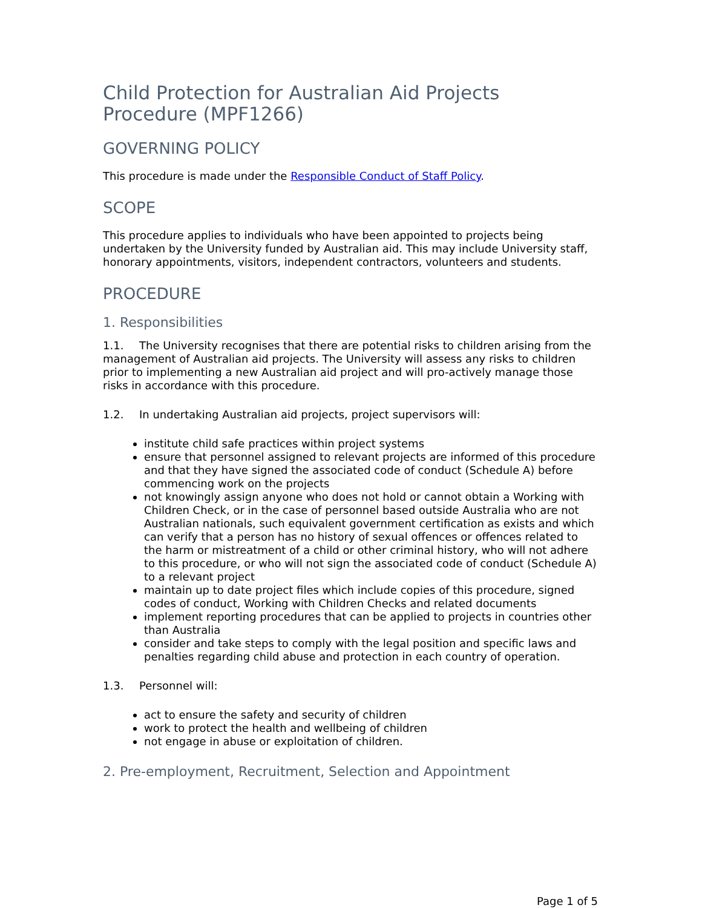Child Protection for Australian Aid Projects Procedure (MPF1266)
GOVERNING POLICY
This procedure is made under the Responsible Conduct of Staff Policy.
SCOPE
This procedure applies to individuals who have been appointed to projects being undertaken by the University funded by Australian aid. This may include University staff, honorary appointments, visitors, independent contractors, volunteers and students.
PROCEDURE
1. Responsibilities
1.1. The University recognises that there are potential risks to children arising from the management of Australian aid projects. The University will assess any risks to children prior to implementing a new Australian aid project and will pro-actively manage those risks in accordance with this procedure.
1.2. In undertaking Australian aid projects, project supervisors will:
institute child safe practices within project systems
ensure that personnel assigned to relevant projects are informed of this procedure and that they have signed the associated code of conduct (Schedule A) before commencing work on the projects
not knowingly assign anyone who does not hold or cannot obtain a Working with Children Check, or in the case of personnel based outside Australia who are not Australian nationals, such equivalent government certification as exists and which can verify that a person has no history of sexual offences or offences related to the harm or mistreatment of a child or other criminal history, who will not adhere to this procedure, or who will not sign the associated code of conduct (Schedule A) to a relevant project
maintain up to date project files which include copies of this procedure, signed codes of conduct, Working with Children Checks and related documents
implement reporting procedures that can be applied to projects in countries other than Australia
consider and take steps to comply with the legal position and specific laws and penalties regarding child abuse and protection in each country of operation.
1.3. Personnel will:
act to ensure the safety and security of children
work to protect the health and wellbeing of children
not engage in abuse or exploitation of children.
2. Pre-employment, Recruitment, Selection and Appointment
Page 1 of 5